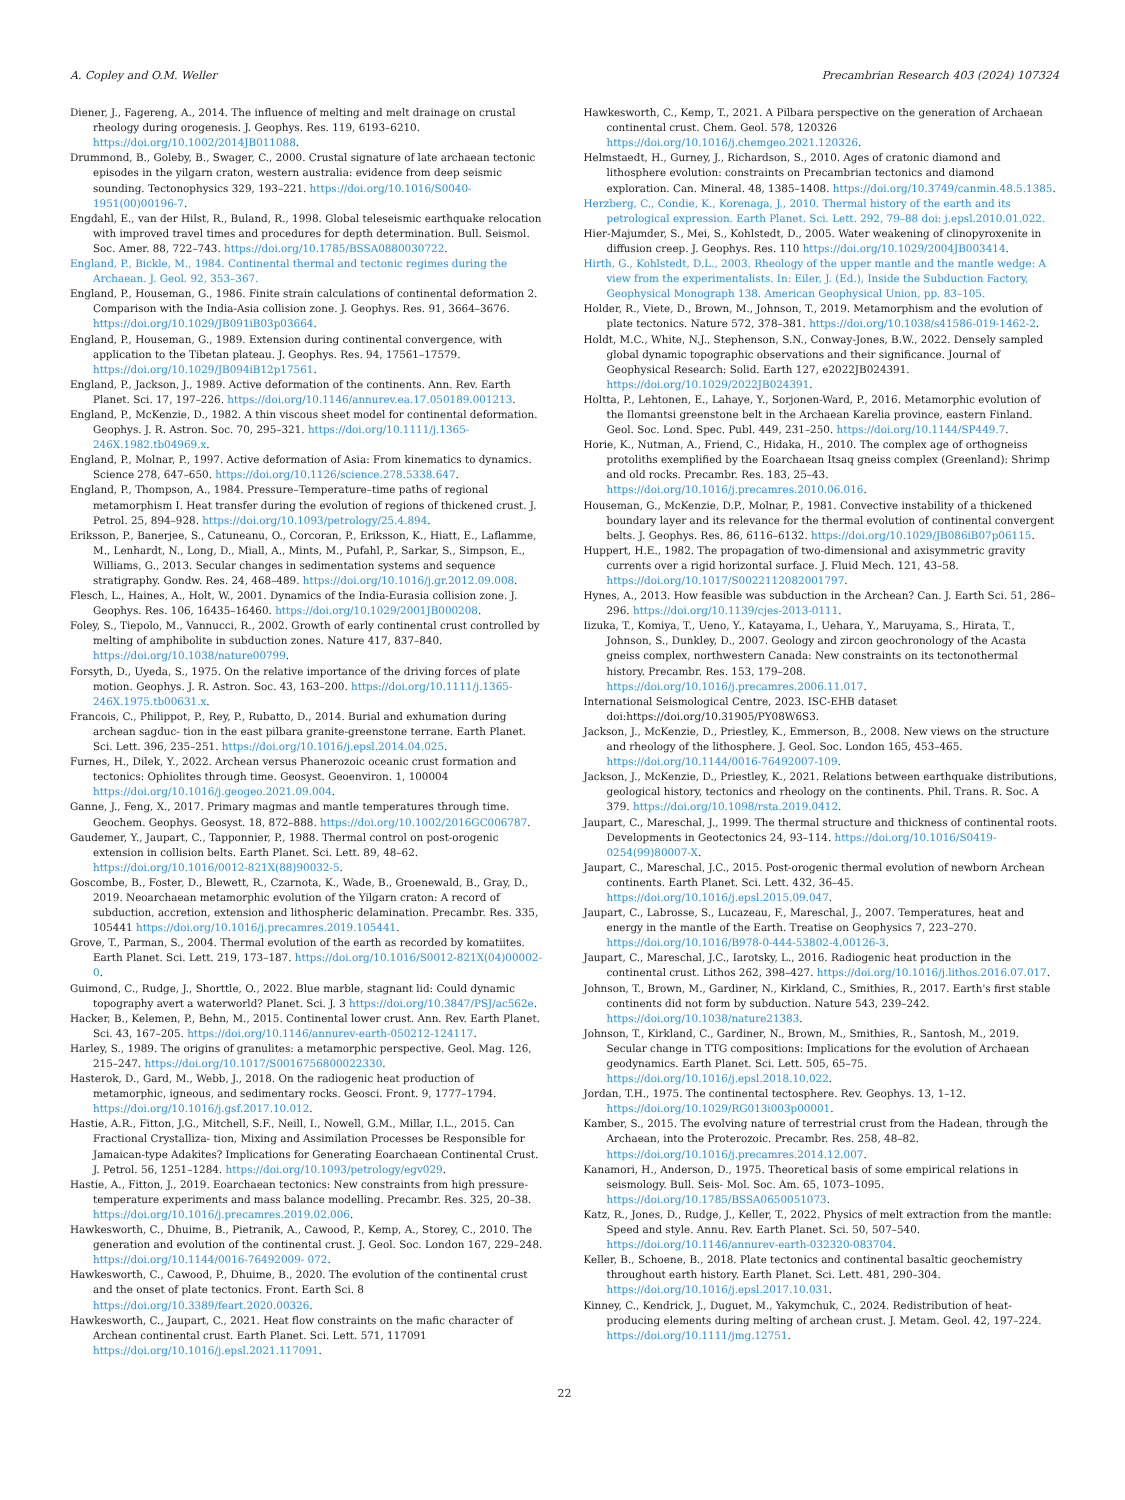A. Copley and O.M. Weller Precambrian Research 403 (2024) 107324
Diener, J., Fagereng, A., 2014. The influence of melting and melt drainage on crustal rheology during orogenesis. J. Geophys. Res. 119, 6193–6210. https://doi.org/10.1002/2014JB011088.
Drummond, B., Goleby, B., Swager, C., 2000. Crustal signature of late archaean tectonic episodes in the yilgarn craton, western australia: evidence from deep seismic sounding. Tectonophysics 329, 193–221. https://doi.org/10.1016/S0040-1951(00)00196-7.
Engdahl, E., van der Hilst, R., Buland, R., 1998. Global teleseismic earthquake relocation with improved travel times and procedures for depth determination. Bull. Seismol. Soc. Amer. 88, 722–743. https://doi.org/10.1785/BSSA0880030722.
England, P., Bickle, M., 1984. Continental thermal and tectonic regimes during the Archaean. J. Geol. 92, 353–367.
England, P., Houseman, G., 1986. Finite strain calculations of continental deformation 2. Comparison with the India-Asia collision zone. J. Geophys. Res. 91, 3664–3676. https://doi.org/10.1029/JB091iB03p03664.
England, P., Houseman, G., 1989. Extension during continental convergence, with application to the Tibetan plateau. J. Geophys. Res. 94, 17561–17579. https://doi.org/10.1029/JB094iB12p17561.
England, P., Jackson, J., 1989. Active deformation of the continents. Ann. Rev. Earth Planet. Sci. 17, 197–226. https://doi.org/10.1146/annurev.ea.17.050189.001213.
England, P., McKenzie, D., 1982. A thin viscous sheet model for continental deformation. Geophys. J. R. Astron. Soc. 70, 295–321. https://doi.org/10.1111/j.1365-246X.1982.tb04969.x.
England, P., Molnar, P., 1997. Active deformation of Asia: From kinematics to dynamics. Science 278, 647–650. https://doi.org/10.1126/science.278.5338.647.
England, P., Thompson, A., 1984. Pressure–Temperature–time paths of regional metamorphism I. Heat transfer during the evolution of regions of thickened crust. J. Petrol. 25, 894–928. https://doi.org/10.1093/petrology/25.4.894.
Eriksson, P., Banerjee, S., Catuneanu, O., Corcoran, P., Eriksson, K., Hiatt, E., Laflamme, M., Lenhardt, N., Long, D., Miall, A., Mints, M., Pufahl, P., Sarkar, S., Simpson, E., Williams, G., 2013. Secular changes in sedimentation systems and sequence stratigraphy. Gondw. Res. 24, 468–489. https://doi.org/10.1016/j.gr.2012.09.008.
Flesch, L., Haines, A., Holt, W., 2001. Dynamics of the India-Eurasia collision zone. J. Geophys. Res. 106, 16435–16460. https://doi.org/10.1029/2001JB000208.
Foley, S., Tiepolo, M., Vannucci, R., 2002. Growth of early continental crust controlled by melting of amphibolite in subduction zones. Nature 417, 837–840. https://doi.org/10.1038/nature00799.
Forsyth, D., Uyeda, S., 1975. On the relative importance of the driving forces of plate motion. Geophys. J. R. Astron. Soc. 43, 163–200. https://doi.org/10.1111/j.1365-246X.1975.tb00631.x.
Francois, C., Philippot, P., Rey, P., Rubatto, D., 2014. Burial and exhumation during archean sagduc- tion in the east pilbara granite-greenstone terrane. Earth Planet. Sci. Lett. 396, 235–251. https://doi.org/10.1016/j.epsl.2014.04.025.
Furnes, H., Dilek, Y., 2022. Archean versus Phanerozoic oceanic crust formation and tectonics: Ophiolites through time. Geosyst. Geoenviron. 1, 100004 https://doi.org/10.1016/j.geogeo.2021.09.004.
Ganne, J., Feng, X., 2017. Primary magmas and mantle temperatures through time. Geochem. Geophys. Geosyst. 18, 872–888. https://doi.org/10.1002/2016GC006787.
Gaudemer, Y., Jaupart, C., Tapponnier, P., 1988. Thermal control on post-orogenic extension in collision belts. Earth Planet. Sci. Lett. 89, 48–62. https://doi.org/10.1016/0012-821X(88)90032-5.
Goscombe, B., Foster, D., Blewett, R., Czarnota, K., Wade, B., Groenewald, B., Gray, D., 2019. Neoarchaean metamorphic evolution of the Yilgarn craton: A record of subduction, accretion, extension and lithospheric delamination. Precambr. Res. 335, 105441 https://doi.org/10.1016/j.precamres.2019.105441.
Grove, T., Parman, S., 2004. Thermal evolution of the earth as recorded by komatiites. Earth Planet. Sci. Lett. 219, 173–187. https://doi.org/10.1016/S0012-821X(04)00002-0.
Guimond, C., Rudge, J., Shorttle, O., 2022. Blue marble, stagnant lid: Could dynamic topography avert a waterworld? Planet. Sci. J. 3 https://doi.org/10.3847/PSJ/ac562e.
Hacker, B., Kelemen, P., Behn, M., 2015. Continental lower crust. Ann. Rev. Earth Planet. Sci. 43, 167–205. https://doi.org/10.1146/annurev-earth-050212-124117.
Harley, S., 1989. The origins of granulites: a metamorphic perspective. Geol. Mag. 126, 215–247. https://doi.org/10.1017/S0016756800022330.
Hasterok, D., Gard, M., Webb, J., 2018. On the radiogenic heat production of metamorphic, igneous, and sedimentary rocks. Geosci. Front. 9, 1777–1794. https://doi.org/10.1016/j.gsf.2017.10.012.
Hastie, A.R., Fitton, J.G., Mitchell, S.F., Neill, I., Nowell, G.M., Millar, I.L., 2015. Can Fractional Crystalliza- tion, Mixing and Assimilation Processes be Responsible for Jamaican-type Adakites? Implications for Generating Eoarchaean Continental Crust. J. Petrol. 56, 1251–1284. https://doi.org/10.1093/petrology/egv029.
Hastie, A., Fitton, J., 2019. Eoarchaean tectonics: New constraints from high pressure-temperature experiments and mass balance modelling. Precambr. Res. 325, 20–38. https://doi.org/10.1016/j.precamres.2019.02.006.
Hawkesworth, C., Dhuime, B., Pietranik, A., Cawood, P., Kemp, A., Storey, C., 2010. The generation and evolution of the continental crust. J. Geol. Soc. London 167, 229–248. https://doi.org/10.1144/0016-76492009- 072.
Hawkesworth, C., Cawood, P., Dhuime, B., 2020. The evolution of the continental crust and the onset of plate tectonics. Front. Earth Sci. 8 https://doi.org/10.3389/feart.2020.00326.
Hawkesworth, C., Jaupart, C., 2021. Heat flow constraints on the mafic character of Archean continental crust. Earth Planet. Sci. Lett. 571, 117091 https://doi.org/10.1016/j.epsl.2021.117091.
Hawkesworth, C., Kemp, T., 2021. A Pilbara perspective on the generation of Archaean continental crust. Chem. Geol. 578, 120326 https://doi.org/10.1016/j.chemgeo.2021.120326.
Helmstaedt, H., Gurney, J., Richardson, S., 2010. Ages of cratonic diamond and lithosphere evolution: constraints on Precambrian tectonics and diamond exploration. Can. Mineral. 48, 1385–1408. https://doi.org/10.3749/canmin.48.5.1385.
Herzberg, C., Condie, K., Korenaga, J., 2010. Thermal history of the earth and its petrological expression. Earth Planet. Sci. Lett. 292, 79–88 doi: j.epsl.2010.01.022.
Hier-Majumder, S., Mei, S., Kohlstedt, D., 2005. Water weakening of clinopyroxenite in diffusion creep. J. Geophys. Res. 110 https://doi.org/10.1029/2004JB003414.
Hirth, G., Kohlstedt, D.L., 2003. Rheology of the upper mantle and the mantle wedge: A view from the experimentalists. In: Eiler, J. (Ed.), Inside the Subduction Factory, Geophysical Monograph 138. American Geophysical Union, pp. 83–105.
Holder, R., Viete, D., Brown, M., Johnson, T., 2019. Metamorphism and the evolution of plate tectonics. Nature 572, 378–381. https://doi.org/10.1038/s41586-019-1462-2.
Holdt, M.C., White, N.J., Stephenson, S.N., Conway-Jones, B.W., 2022. Densely sampled global dynamic topographic observations and their significance. Journal of Geophysical Research: Solid. Earth 127, e2022JB024391. https://doi.org/10.1029/2022JB024391.
Holtta, P., Lehtonen, E., Lahaye, Y., Sorjonen-Ward, P., 2016. Metamorphic evolution of the Ilomantsi greenstone belt in the Archaean Karelia province, eastern Finland. Geol. Soc. Lond. Spec. Publ. 449, 231–250. https://doi.org/10.1144/SP449.7.
Horie, K., Nutman, A., Friend, C., Hidaka, H., 2010. The complex age of orthogneiss protoliths exemplified by the Eoarchaean Itsaq gneiss complex (Greenland): Shrimp and old rocks. Precambr. Res. 183, 25–43. https://doi.org/10.1016/j.precamres.2010.06.016.
Houseman, G., McKenzie, D.P., Molnar, P., 1981. Convective instability of a thickened boundary layer and its relevance for the thermal evolution of continental convergent belts. J. Geophys. Res. 86, 6116–6132. https://doi.org/10.1029/JB086iB07p06115.
Huppert, H.E., 1982. The propagation of two-dimensional and axisymmetric gravity currents over a rigid horizontal surface. J. Fluid Mech. 121, 43–58. https://doi.org/10.1017/S0022112082001797.
Hynes, A., 2013. How feasible was subduction in the Archean? Can. J. Earth Sci. 51, 286–296. https://doi.org/10.1139/cjes-2013-0111.
Iizuka, T., Komiya, T., Ueno, Y., Katayama, I., Uehara, Y., Maruyama, S., Hirata, T., Johnson, S., Dunkley, D., 2007. Geology and zircon geochronology of the Acasta gneiss complex, northwestern Canada: New constraints on its tectonothermal history. Precambr. Res. 153, 179–208. https://doi.org/10.1016/j.precamres.2006.11.017.
International Seismological Centre, 2023. ISC-EHB dataset doi:https://doi.org/10.31905/PY08W6S3.
Jackson, J., McKenzie, D., Priestley, K., Emmerson, B., 2008. New views on the structure and rheology of the lithosphere. J. Geol. Soc. London 165, 453–465. https://doi.org/10.1144/0016-76492007-109.
Jackson, J., McKenzie, D., Priestley, K., 2021. Relations between earthquake distributions, geological history, tectonics and rheology on the continents. Phil. Trans. R. Soc. A 379. https://doi.org/10.1098/rsta.2019.0412.
Jaupart, C., Mareschal, J., 1999. The thermal structure and thickness of continental roots. Developments in Geotectonics 24, 93–114. https://doi.org/10.1016/S0419-0254(99)80007-X.
Jaupart, C., Mareschal, J.C., 2015. Post-orogenic thermal evolution of newborn Archean continents. Earth Planet. Sci. Lett. 432, 36–45. https://doi.org/10.1016/j.epsl.2015.09.047.
Jaupart, C., Labrosse, S., Lucazeau, F., Mareschal, J., 2007. Temperatures, heat and energy in the mantle of the Earth. Treatise on Geophysics 7, 223–270. https://doi.org/10.1016/B978-0-444-53802-4.00126-3.
Jaupart, C., Mareschal, J.C., Iarotsky, L., 2016. Radiogenic heat production in the continental crust. Lithos 262, 398–427. https://doi.org/10.1016/j.lithos.2016.07.017.
Johnson, T., Brown, M., Gardiner, N., Kirkland, C., Smithies, R., 2017. Earth's first stable continents did not form by subduction. Nature 543, 239–242. https://doi.org/10.1038/nature21383.
Johnson, T., Kirkland, C., Gardiner, N., Brown, M., Smithies, R., Santosh, M., 2019. Secular change in TTG compositions: Implications for the evolution of Archaean geodynamics. Earth Planet. Sci. Lett. 505, 65–75. https://doi.org/10.1016/j.epsl.2018.10.022.
Jordan, T.H., 1975. The continental tectosphere. Rev. Geophys. 13, 1–12. https://doi.org/10.1029/RG013i003p00001.
Kamber, S., 2015. The evolving nature of terrestrial crust from the Hadean, through the Archaean, into the Proterozoic. Precambr. Res. 258, 48–82. https://doi.org/10.1016/j.precamres.2014.12.007.
Kanamori, H., Anderson, D., 1975. Theoretical basis of some empirical relations in seismology. Bull. Seis- Mol. Soc. Am. 65, 1073–1095. https://doi.org/10.1785/BSSA0650051073.
Katz, R., Jones, D., Rudge, J., Keller, T., 2022. Physics of melt extraction from the mantle: Speed and style. Annu. Rev. Earth Planet. Sci. 50, 507–540. https://doi.org/10.1146/annurev-earth-032320-083704.
Keller, B., Schoene, B., 2018. Plate tectonics and continental basaltic geochemistry throughout earth history. Earth Planet. Sci. Lett. 481, 290–304. https://doi.org/10.1016/j.epsl.2017.10.031.
Kinney, C., Kendrick, J., Duguet, M., Yakymchuk, C., 2024. Redistribution of heat-producing elements during melting of archean crust. J. Metam. Geol. 42, 197–224. https://doi.org/10.1111/jmg.12751.
22